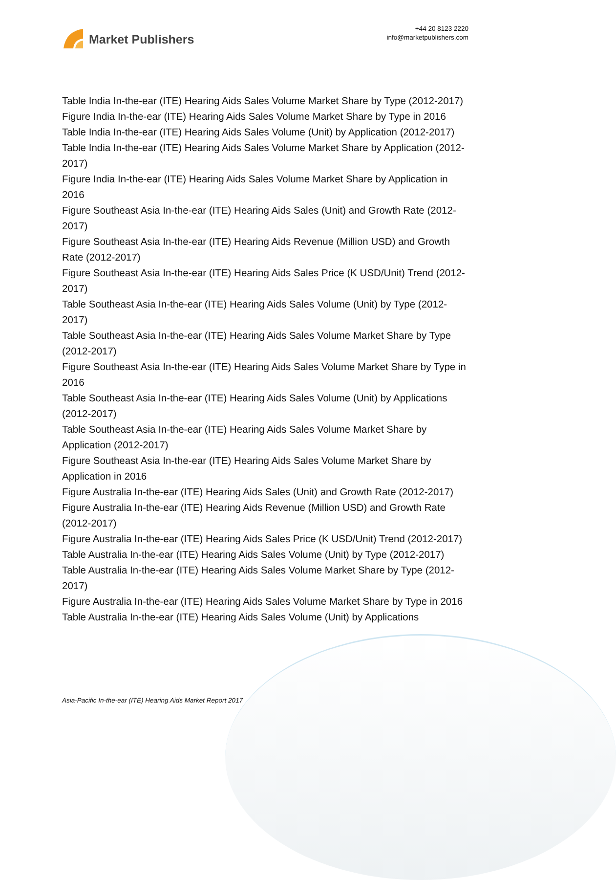Market Publishers
+44 20 8123 2220
info@marketpublishers.com
Table India In-the-ear (ITE) Hearing Aids Sales Volume Market Share by Type (2012-2017)
Figure India In-the-ear (ITE) Hearing Aids Sales Volume Market Share by Type in 2016
Table India In-the-ear (ITE) Hearing Aids Sales Volume (Unit) by Application (2012-2017)
Table India In-the-ear (ITE) Hearing Aids Sales Volume Market Share by Application (2012-2017)
Figure India In-the-ear (ITE) Hearing Aids Sales Volume Market Share by Application in 2016
Figure Southeast Asia In-the-ear (ITE) Hearing Aids Sales (Unit) and Growth Rate (2012-2017)
Figure Southeast Asia In-the-ear (ITE) Hearing Aids Revenue (Million USD) and Growth Rate (2012-2017)
Figure Southeast Asia In-the-ear (ITE) Hearing Aids Sales Price (K USD/Unit) Trend (2012-2017)
Table Southeast Asia In-the-ear (ITE) Hearing Aids Sales Volume (Unit) by Type (2012-2017)
Table Southeast Asia In-the-ear (ITE) Hearing Aids Sales Volume Market Share by Type (2012-2017)
Figure Southeast Asia In-the-ear (ITE) Hearing Aids Sales Volume Market Share by Type in 2016
Table Southeast Asia In-the-ear (ITE) Hearing Aids Sales Volume (Unit) by Applications (2012-2017)
Table Southeast Asia In-the-ear (ITE) Hearing Aids Sales Volume Market Share by Application (2012-2017)
Figure Southeast Asia In-the-ear (ITE) Hearing Aids Sales Volume Market Share by Application in 2016
Figure Australia In-the-ear (ITE) Hearing Aids Sales (Unit) and Growth Rate (2012-2017)
Figure Australia In-the-ear (ITE) Hearing Aids Revenue (Million USD) and Growth Rate (2012-2017)
Figure Australia In-the-ear (ITE) Hearing Aids Sales Price (K USD/Unit) Trend (2012-2017)
Table Australia In-the-ear (ITE) Hearing Aids Sales Volume (Unit) by Type (2012-2017)
Table Australia In-the-ear (ITE) Hearing Aids Sales Volume Market Share by Type (2012-2017)
Figure Australia In-the-ear (ITE) Hearing Aids Sales Volume Market Share by Type in 2016
Table Australia In-the-ear (ITE) Hearing Aids Sales Volume (Unit) by Applications
Asia-Pacific In-the-ear (ITE) Hearing Aids Market Report 2017